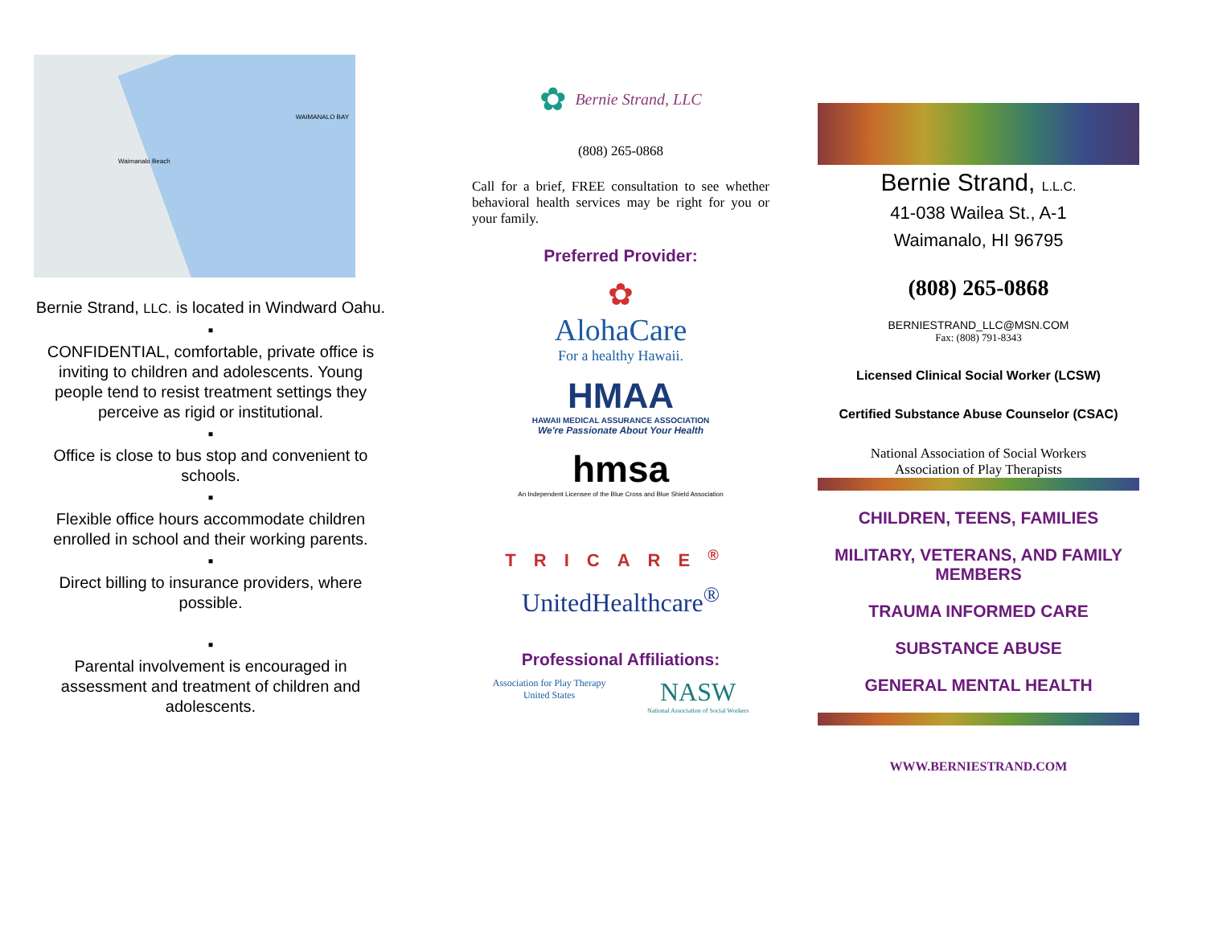WAIMANALO BAY
Waimanalo Beach
Bernie Strand, LLC. is located in Windward Oahu.
▪
CONFIDENTIAL, comfortable, private office is inviting to children and adolescents. Young people tend to resist treatment settings they perceive as rigid or institutional.
▪
Office is close to bus stop and convenient to schools.
▪
Flexible office hours accommodate children enrolled in school and their working parents.
▪
Direct billing to insurance providers, where possible.
▪
Parental involvement is encouraged in assessment and treatment of children and adolescents.
✿ Bernie Strand, LLC
(808) 265-0868
Call for a brief, FREE consultation to see whether behavioral health services may be right for you or your family.
Preferred Provider:
✿
AlohaCare
For a healthy Hawaii.
HMAA
HAWAII MEDICAL ASSURANCE ASSOCIATION
We're Passionate About Your Health
hmsa
An Independent Licensee of the Blue Cross and Blue Shield Association
TRICARE<sup>®</sup>
UnitedHealthcare<sup>®</sup>
Professional Affiliations:
Association for Play Therapy
United States NASW
National Association of Social Workers
Bernie Strand, L.L.C.
41-038 Wailea St., A-1
Waimanalo, HI 96795
(808) 265-0868
BERNIESTRAND_LLC@MSN.COM
Fax: (808) 791-8343
Licensed Clinical Social Worker (LCSW)
Certified Substance Abuse Counselor (CSAC)
National Association of Social Workers
Association of Play Therapists
CHILDREN, TEENS, FAMILIES
MILITARY, VETERANS, AND FAMILY MEMBERS
TRAUMA INFORMED CARE
SUBSTANCE ABUSE
GENERAL MENTAL HEALTH
WWW.BERNIESTRAND.COM